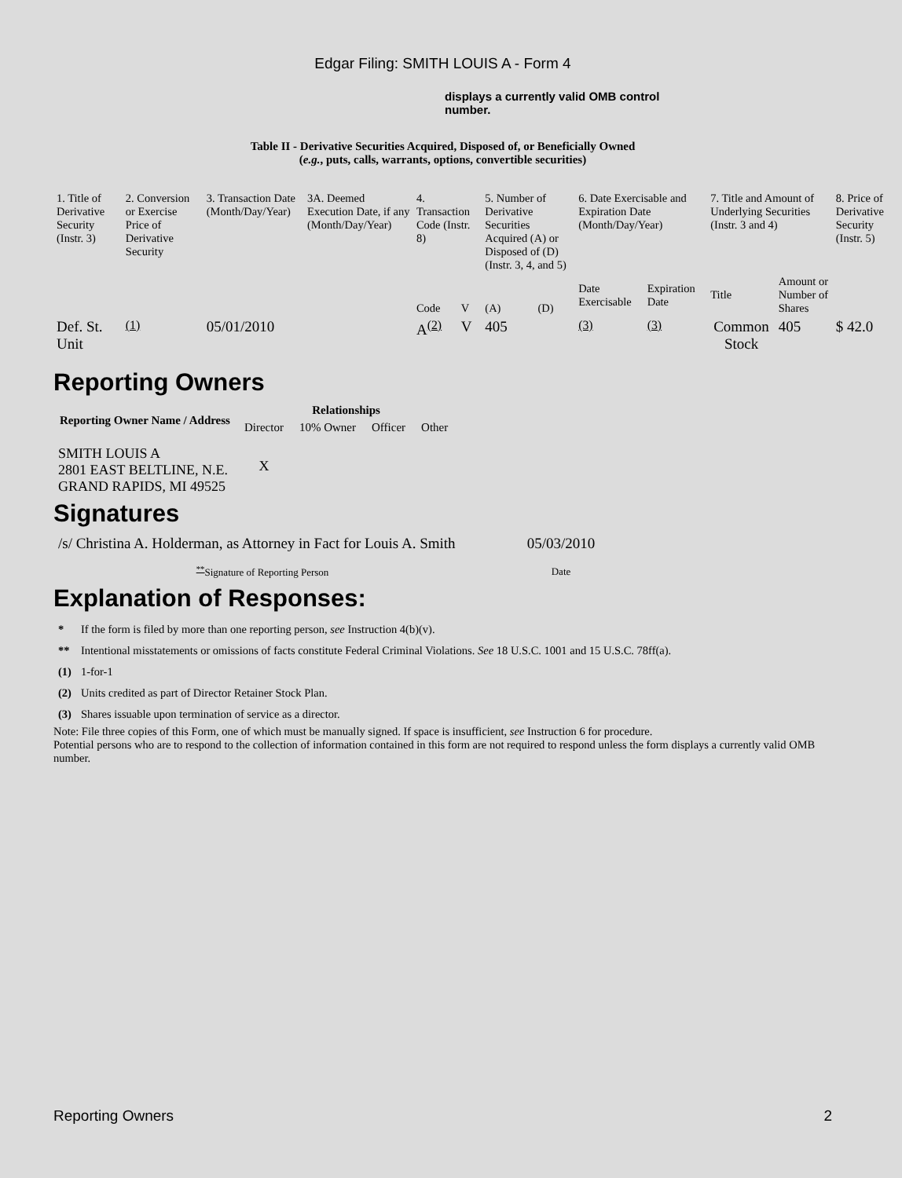Edgar Filing: SMITH LOUIS A - Form 4
displays a currently valid OMB control number.
Table II - Derivative Securities Acquired, Disposed of, or Beneficially Owned
(e.g., puts, calls, warrants, options, convertible securities)
| 1. Title of Derivative Security (Instr. 3) | 2. Conversion or Exercise Price of Derivative Security | 3. Transaction Date (Month/Day/Year) | 3A. Deemed Execution Date, if any (Month/Day/Year) | 4. Transaction Code (Instr. 8) | | 5. Number of Derivative Securities Acquired (A) or Disposed of (D) (Instr. 3, 4, and 5) | | 6. Date Exercisable and Expiration Date (Month/Day/Year) | | 7. Title and Amount of Underlying Securities (Instr. 3 and 4) | | 8. Price of Derivative Security (Instr. 5) |
| | | | | Code | V | (A) | (D) | Date Exercisable | Expiration Date | Title | Amount or Number of Shares | |
| Def. St. Unit | <sup>(1)</sup> | 05/01/2010 | | A<sup>(2)</sup> | V | 405 | | <sup>(3)</sup> | <sup>(3)</sup> | Common Stock | 405 | $ 42.0 |
Reporting Owners
| Reporting Owner Name / Address | Relationships | | | |
| --- | --- | --- | --- | --- |
| | Director | 10% Owner | Officer | Other |
| SMITH LOUIS A 2801 EAST BELTLINE, N.E. GRAND RAPIDS, MI 49525 | X | | | |
Signatures
| /s/ Christina A. Holderman, as Attorney in Fact for Louis A. Smith | 05/03/2010 |
| <sup>**</sup> Signature of Reporting Person | Date |
Explanation of Responses:
| * | If the form is filed by more than one reporting person, see Instruction 4(b)(v). |
| ** | Intentional misstatements or omissions of facts constitute Federal Criminal Violations. See 18 U.S.C. 1001 and 15 U.S.C. 78ff(a). |
| (1) | 1-for-1 |
| (2) | Units credited as part of Director Retainer Stock Plan. |
| (3) | Shares issuable upon termination of service as a director. |
Note: File three copies of this Form, one of which must be manually signed. If space is insufficient, see Instruction 6 for procedure.
Potential persons who are to respond to the collection of information contained in this form are not required to respond unless the form displays a currently valid OMB number.
Reporting Owners 2